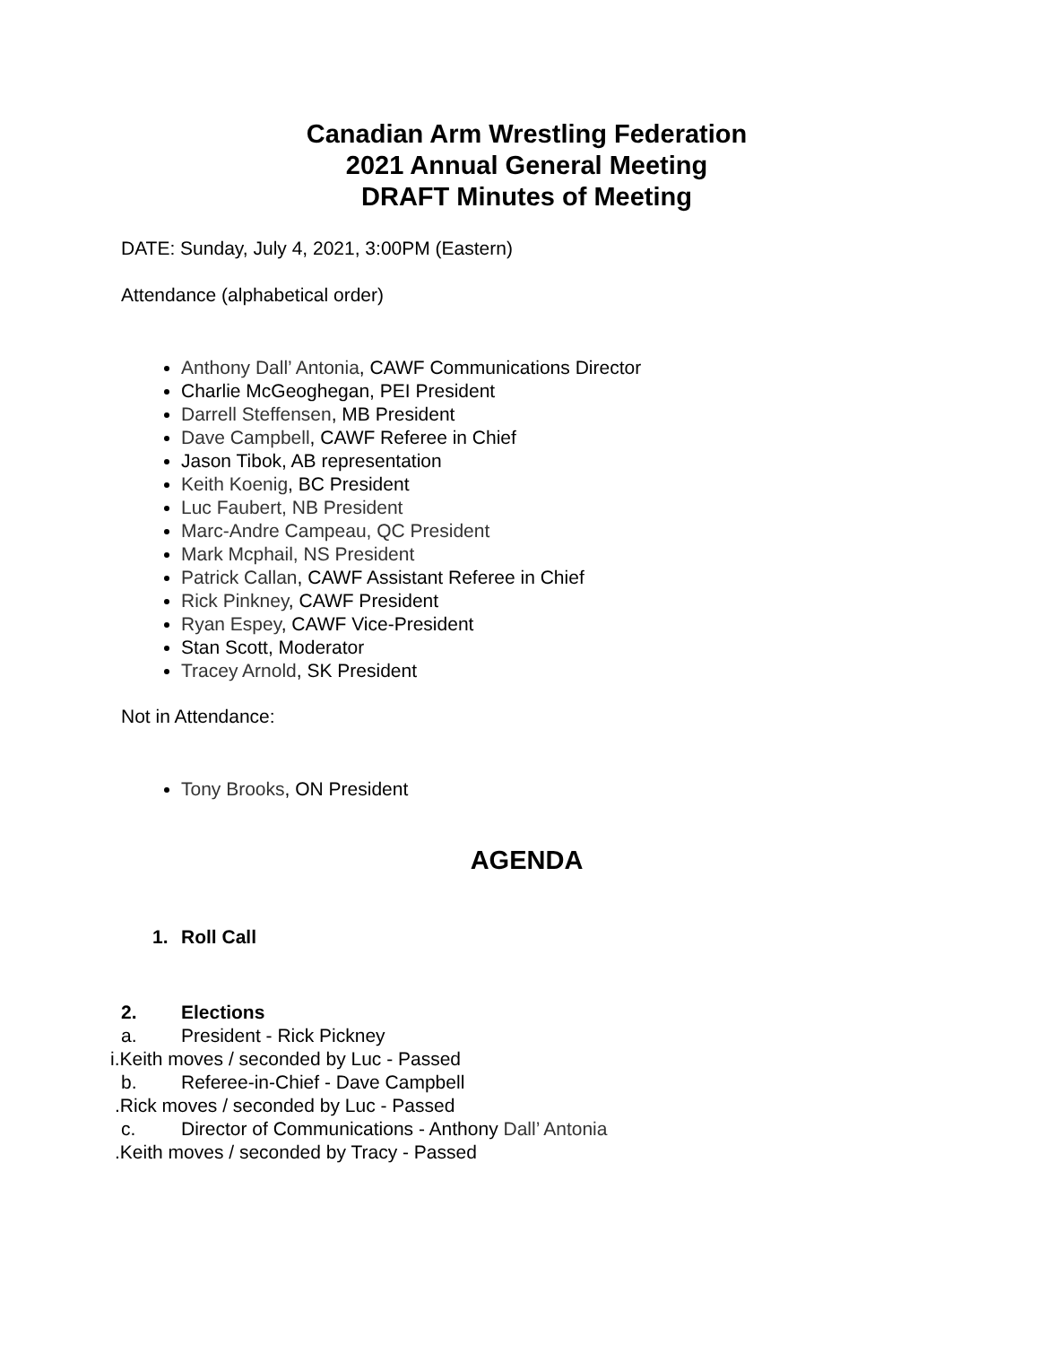Canadian Arm Wrestling Federation
2021 Annual General Meeting
DRAFT Minutes of Meeting
DATE: Sunday, July 4, 2021, 3:00PM (Eastern)
Attendance (alphabetical order)
Anthony Dall’ Antonia, CAWF Communications Director
Charlie McGeoghegan, PEI President
Darrell Steffensen, MB President
Dave Campbell, CAWF Referee in Chief
Jason Tibok, AB representation
Keith Koenig, BC President
Luc Faubert, NB President
Marc-Andre Campeau, QC President
Mark Mcphail, NS President
Patrick Callan, CAWF Assistant Referee in Chief
Rick Pinkney, CAWF President
Ryan Espey, CAWF Vice-President
Stan Scott, Moderator
Tracey Arnold, SK President
Not in Attendance:
Tony Brooks, ON President
AGENDA
1. Roll Call
2. Elections
a. President - Rick Pickney
i.Keith moves / seconded by Luc - Passed
b. Referee-in-Chief - Dave Campbell
.Rick moves / seconded by Luc - Passed
c. Director of Communications - Anthony Dall’ Antonia
.Keith moves / seconded by Tracy - Passed